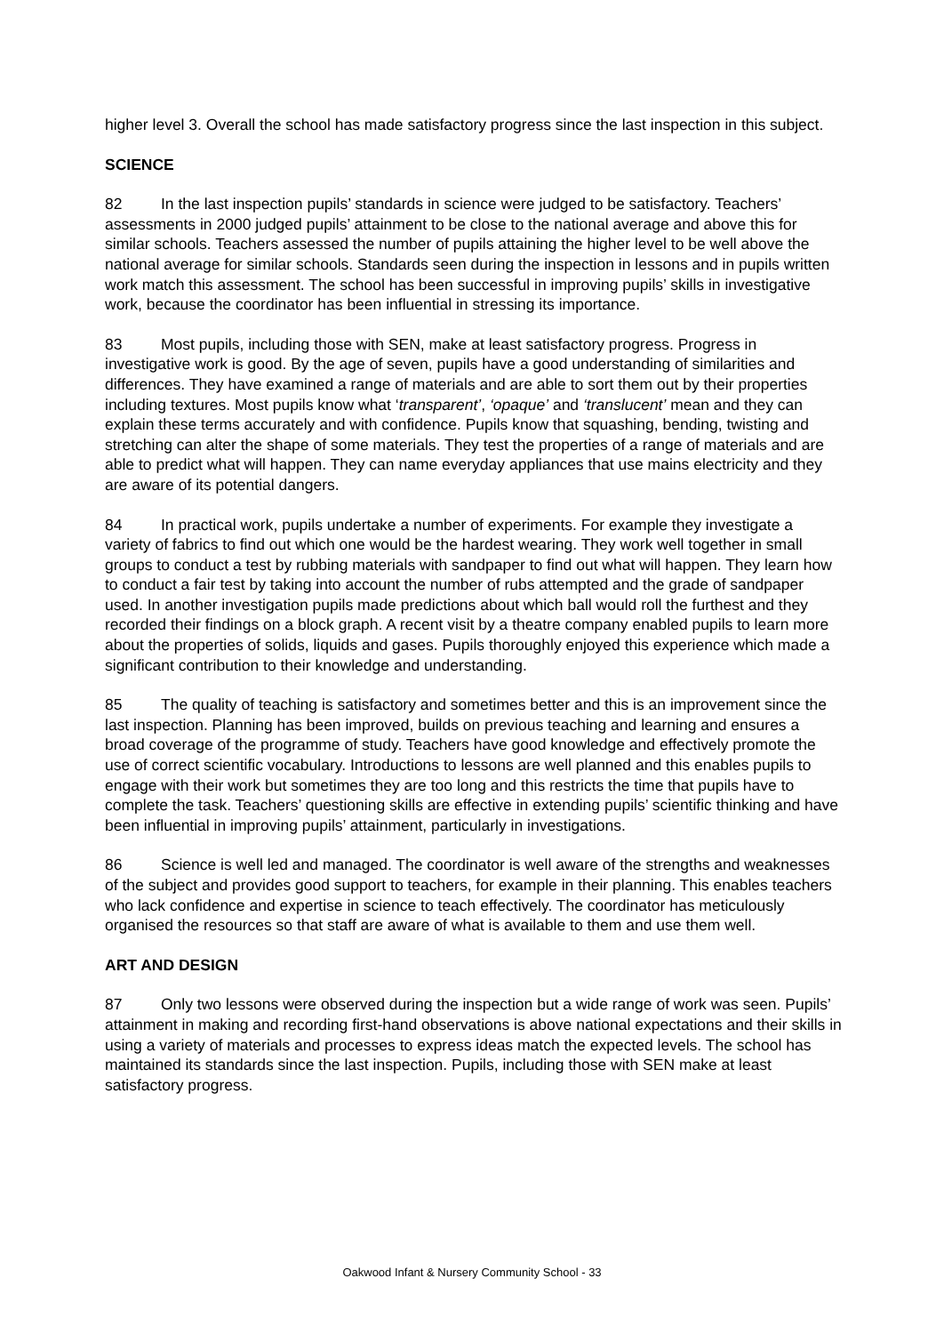higher level 3. Overall the school has made satisfactory progress since the last inspection in this subject.
SCIENCE
82 In the last inspection pupils’ standards in science were judged to be satisfactory. Teachers’ assessments in 2000 judged pupils’ attainment to be close to the national average and above this for similar schools. Teachers assessed the number of pupils attaining the higher level to be well above the national average for similar schools. Standards seen during the inspection in lessons and in pupils written work match this assessment. The school has been successful in improving pupils’ skills in investigative work, because the coordinator has been influential in stressing its importance.
83 Most pupils, including those with SEN, make at least satisfactory progress. Progress in investigative work is good. By the age of seven, pupils have a good understanding of similarities and differences. They have examined a range of materials and are able to sort them out by their properties including textures. Most pupils know what ‘transparent’, ‘opaque’ and ‘translucent’ mean and they can explain these terms accurately and with confidence. Pupils know that squashing, bending, twisting and stretching can alter the shape of some materials. They test the properties of a range of materials and are able to predict what will happen. They can name everyday appliances that use mains electricity and they are aware of its potential dangers.
84 In practical work, pupils undertake a number of experiments. For example they investigate a variety of fabrics to find out which one would be the hardest wearing. They work well together in small groups to conduct a test by rubbing materials with sandpaper to find out what will happen. They learn how to conduct a fair test by taking into account the number of rubs attempted and the grade of sandpaper used. In another investigation pupils made predictions about which ball would roll the furthest and they recorded their findings on a block graph. A recent visit by a theatre company enabled pupils to learn more about the properties of solids, liquids and gases. Pupils thoroughly enjoyed this experience which made a significant contribution to their knowledge and understanding.
85 The quality of teaching is satisfactory and sometimes better and this is an improvement since the last inspection. Planning has been improved, builds on previous teaching and learning and ensures a broad coverage of the programme of study. Teachers have good knowledge and effectively promote the use of correct scientific vocabulary. Introductions to lessons are well planned and this enables pupils to engage with their work but sometimes they are too long and this restricts the time that pupils have to complete the task. Teachers’ questioning skills are effective in extending pupils’ scientific thinking and have been influential in improving pupils’ attainment, particularly in investigations.
86 Science is well led and managed. The coordinator is well aware of the strengths and weaknesses of the subject and provides good support to teachers, for example in their planning. This enables teachers who lack confidence and expertise in science to teach effectively. The coordinator has meticulously organised the resources so that staff are aware of what is available to them and use them well.
ART AND DESIGN
87 Only two lessons were observed during the inspection but a wide range of work was seen. Pupils’ attainment in making and recording first-hand observations is above national expectations and their skills in using a variety of materials and processes to express ideas match the expected levels. The school has maintained its standards since the last inspection. Pupils, including those with SEN make at least satisfactory progress.
Oakwood Infant & Nursery Community School - 33